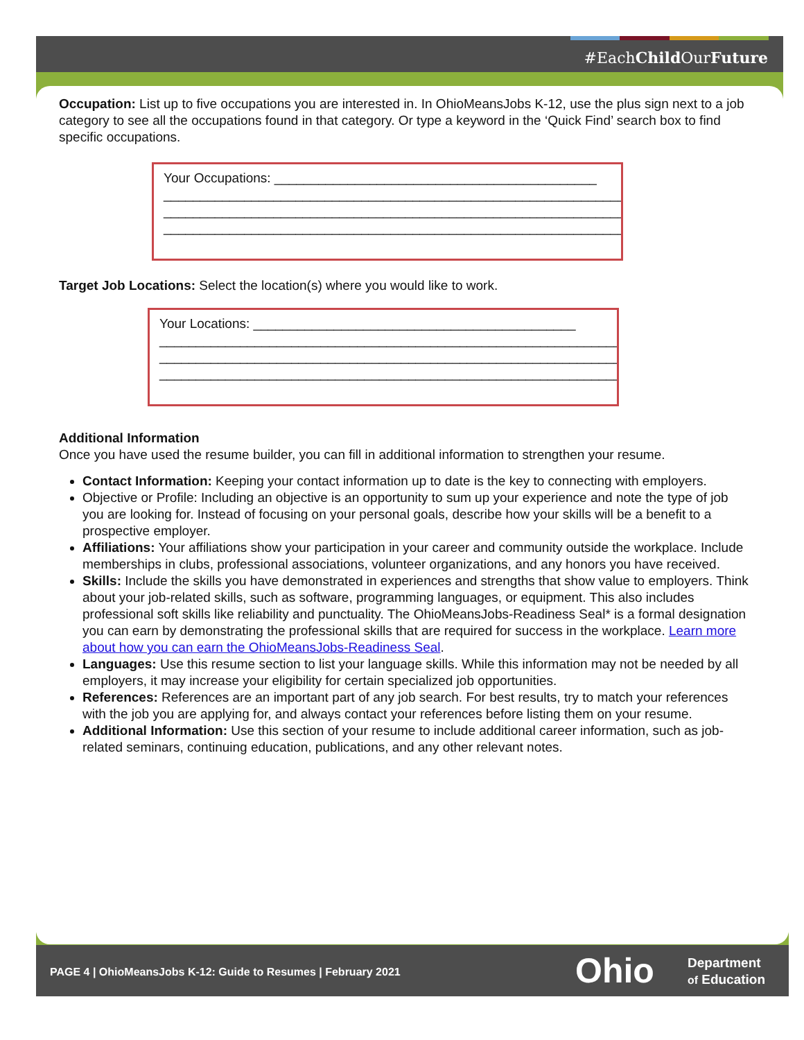#EachChild OurFuture
Occupation: List up to five occupations you are interested in. In OhioMeansJobs K-12, use the plus sign next to a job category to see all the occupations found in that category. Or type a keyword in the ‘Quick Find’ search box to find specific occupations.
Your Occupations: ____________________________________________
________________________________________________________________
________________________________________________________________
________________________________________________________________
Target Job Locations: Select the location(s) where you would like to work.
Your Locations: ____________________________________________
________________________________________________________________
________________________________________________________________
________________________________________________________________
Additional Information
Once you have used the resume builder, you can fill in additional information to strengthen your resume.
Contact Information: Keeping your contact information up to date is the key to connecting with employers.
Objective or Profile: Including an objective is an opportunity to sum up your experience and note the type of job you are looking for. Instead of focusing on your personal goals, describe how your skills will be a benefit to a prospective employer.
Affiliations: Your affiliations show your participation in your career and community outside the workplace. Include memberships in clubs, professional associations, volunteer organizations, and any honors you have received.
Skills: Include the skills you have demonstrated in experiences and strengths that show value to employers. Think about your job-related skills, such as software, programming languages, or equipment. This also includes professional soft skills like reliability and punctuality. The OhioMeansJobs-Readiness Seal* is a formal designation you can earn by demonstrating the professional skills that are required for success in the workplace. Learn more about how you can earn the OhioMeansJobs-Readiness Seal.
Languages: Use this resume section to list your language skills. While this information may not be needed by all employers, it may increase your eligibility for certain specialized job opportunities.
References: References are an important part of any job search. For best results, try to match your references with the job you are applying for, and always contact your references before listing them on your resume.
Additional Information: Use this section of your resume to include additional career information, such as job-related seminars, continuing education, publications, and any other relevant notes.
PAGE 4 | OhioMeansJobs K-12: Guide to Resumes | February 2021
Ohio
Department
of Education